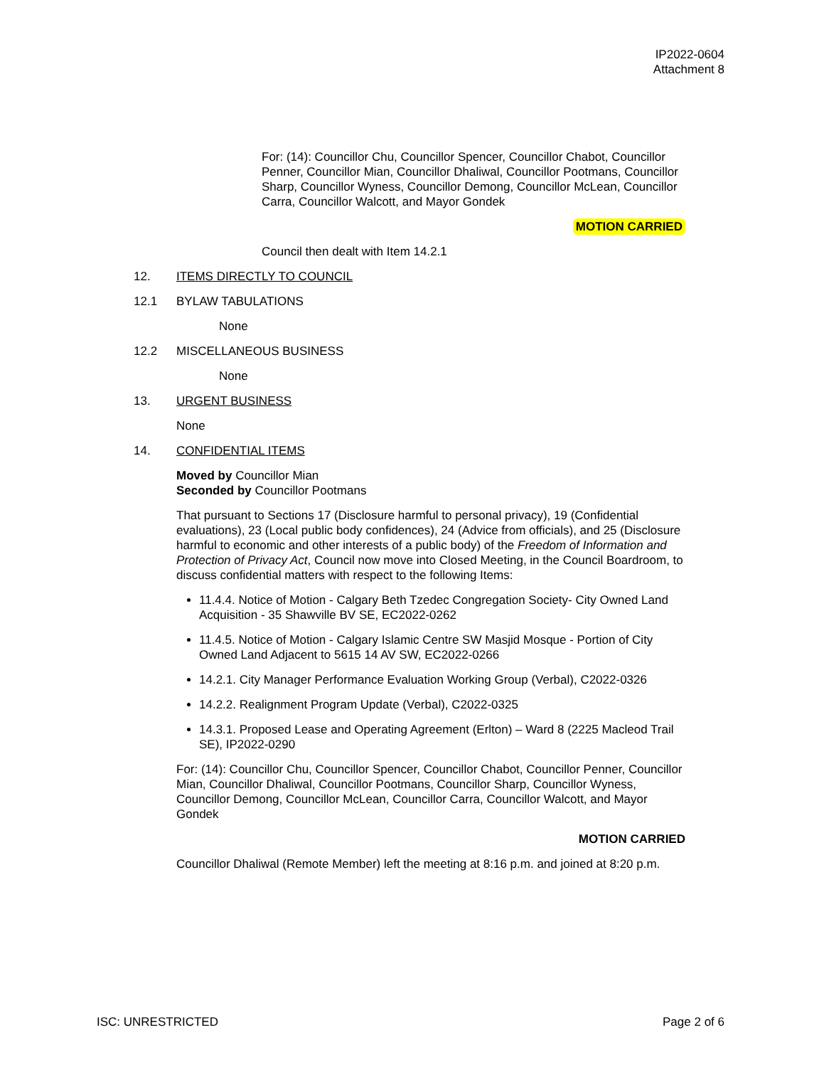IP2022-0604
Attachment 8
For: (14): Councillor Chu, Councillor Spencer, Councillor Chabot, Councillor Penner, Councillor Mian, Councillor Dhaliwal, Councillor Pootmans, Councillor Sharp, Councillor Wyness, Councillor Demong, Councillor McLean, Councillor Carra, Councillor Walcott, and Mayor Gondek
MOTION CARRIED
Council then dealt with Item 14.2.1
12. ITEMS DIRECTLY TO COUNCIL
12.1 BYLAW TABULATIONS
None
12.2 MISCELLANEOUS BUSINESS
None
13. URGENT BUSINESS
None
14. CONFIDENTIAL ITEMS
Moved by Councillor Mian
Seconded by Councillor Pootmans
That pursuant to Sections 17 (Disclosure harmful to personal privacy), 19 (Confidential evaluations), 23 (Local public body confidences), 24 (Advice from officials), and 25 (Disclosure harmful to economic and other interests of a public body) of the Freedom of Information and Protection of Privacy Act, Council now move into Closed Meeting, in the Council Boardroom, to discuss confidential matters with respect to the following Items:
11.4.4. Notice of Motion - Calgary Beth Tzedec Congregation Society- City Owned Land Acquisition - 35 Shawville BV SE, EC2022-0262
11.4.5. Notice of Motion - Calgary Islamic Centre SW Masjid Mosque - Portion of City Owned Land Adjacent to 5615 14 AV SW, EC2022-0266
14.2.1. City Manager Performance Evaluation Working Group (Verbal), C2022-0326
14.2.2. Realignment Program Update (Verbal), C2022-0325
14.3.1. Proposed Lease and Operating Agreement (Erlton) – Ward 8 (2225 Macleod Trail SE), IP2022-0290
For: (14): Councillor Chu, Councillor Spencer, Councillor Chabot, Councillor Penner, Councillor Mian, Councillor Dhaliwal, Councillor Pootmans, Councillor Sharp, Councillor Wyness, Councillor Demong, Councillor McLean, Councillor Carra, Councillor Walcott, and Mayor Gondek
MOTION CARRIED
Councillor Dhaliwal (Remote Member) left the meeting at 8:16 p.m. and joined at 8:20 p.m.
ISC: UNRESTRICTED Page 2 of 6